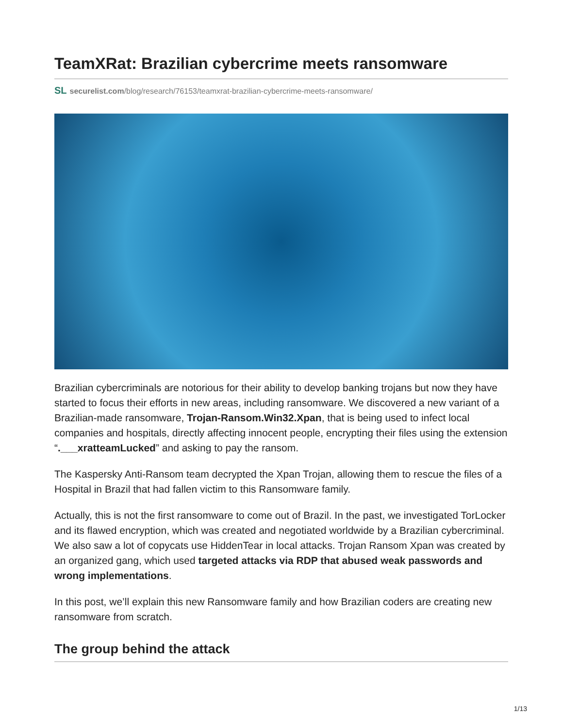TeamXRat: Brazilian cybercrime meets ransomware
SL securelist.com/blog/research/76153/teamxrat-brazilian-cybercrime-meets-ransomware/
Brazilian cybercriminals are notorious for their ability to develop banking trojans but now they have started to focus their efforts in new areas, including ransomware. We discovered a new variant of a Brazilian-made ransomware, Trojan-Ransom.Win32.Xpan, that is being used to infect local companies and hospitals, directly affecting innocent people, encrypting their files using the extension “.___xratteamLucked” and asking to pay the ransom.
The Kaspersky Anti-Ransom team decrypted the Xpan Trojan, allowing them to rescue the files of a Hospital in Brazil that had fallen victim to this Ransomware family.
Actually, this is not the first ransomware to come out of Brazil. In the past, we investigated TorLocker and its flawed encryption, which was created and negotiated worldwide by a Brazilian cybercriminal. We also saw a lot of copycats use HiddenTear in local attacks. Trojan Ransom Xpan was created by an organized gang, which used targeted attacks via RDP that abused weak passwords and wrong implementations.
In this post, we’ll explain this new Ransomware family and how Brazilian coders are creating new ransomware from scratch.
The group behind the attack
1/13